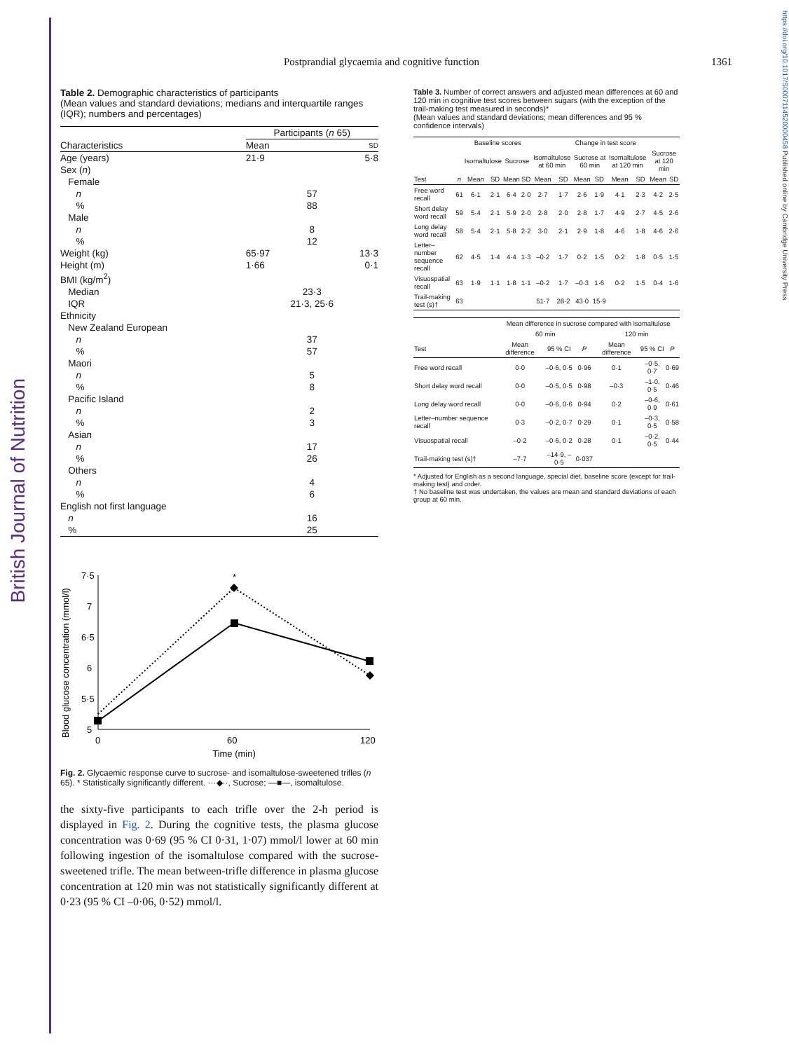British Journal of Nutrition
https://doi.org/10.1017/S0007114520000458 Published online by Cambridge University Press
Postprandial glycaemia and cognitive function 1361
Table 2. Demographic characteristics of participants
(Mean values and standard deviations; medians and interquartile ranges (IQR); numbers and percentages)
| | Participants ( n 65) | |
| --- | --- | --- |
| Characteristics | Mean | SD |
| Age (years) | 21·9 | 5·8 |
| Sex ( n ) | | |
| Female | | |
| n | 57 | |
| % | 88 | |
| Male | | |
| n | 8 | |
| % | 12 | |
| Weight (kg) | 65·97 | 13·3 |
| Height (m) | 1·66 | 0·1 |
| BMI (kg/m<sup>2</sup>) | | |
| Median | 23·3 | |
| IQR | 21·3, 25·6 | |
| Ethnicity | | |
| New Zealand European | | |
| n | 37 | |
| % | 57 | |
| Maori | | |
| n | 5 | |
| % | 8 | |
| Pacific Island | | |
| n | 2 | |
| % | 3 | |
| Asian | | |
| n | 17 | |
| % | 26 | |
| Others | | |
| n | 4 | |
| % | 6 | |
| English not first language | | |
| n | 16 | |
| % | 25 | |
Blood glucose concentration (mmol/l)
7·5
7
6·5
6
5·5
5
0
60
120
Time (min)
*
Fig. 2. Glycaemic response curve to sucrose- and isomaltulose-sweetened trifles (n 65). * Statistically significantly different. ···◆··, Sucrose; —■—, isomaltulose.
the sixty-five participants to each trifle over the 2-h period is displayed in Fig. 2. During the cognitive tests, the plasma glucose concentration was 0·69 (95 % CI 0·31, 1·07) mmol/l lower at 60 min following ingestion of the isomaltulose compared with the sucrose-sweetened trifle. The mean between-trifle difference in plasma glucose concentration at 120 min was not statistically significantly different at 0·23 (95 % CI –0·06, 0·52) mmol/l.
Table 3. Number of correct answers and adjusted mean differences at 60 and 120 min in cognitive test scores between sugars (with the exception of the trail-making test measured in seconds)*
(Mean values and standard deviations; mean differences and 95 % confidence intervals)
| | | Baseline scores | | | | Change in test score | | | | | | | |
| --- | --- | --- | --- | --- | --- | --- | --- | --- | --- | --- | --- | --- | --- |
| | | Isomaltulose | | Sucrose | | Isomaltulose at 60 min | | Sucrose at 60 min | | Isomaltulose at 120 min | | Sucrose at 120 min | |
| Test | n | Mean | SD | Mean | SD | Mean | SD | Mean | SD | Mean | SD | Mean | SD |
| Free word recall | 61 | 6·1 | 2·1 | 6·4 | 2·0 | 2·7 | 1·7 | 2·6 | 1·9 | 4·1 | 2·3 | 4·2 | 2·5 |
| Short delay word recall | 59 | 5·4 | 2·1 | 5·9 | 2·0 | 2·8 | 2·0 | 2·8 | 1·7 | 4·9 | 2·7 | 4·5 | 2·6 |
| Long delay word recall | 58 | 5·4 | 2·1 | 5·8 | 2·2 | 3·0 | 2·1 | 2·9 | 1·8 | 4·6 | 1·8 | 4·6 | 2·6 |
| Letter–number sequence recall | 62 | 4·5 | 1·4 | 4·4 | 1·3 | –0·2 | 1·7 | 0·2 | 1·5 | 0·2 | 1·8 | 0·5 | 1·5 |
| Visuospatial recall | 63 | 1·9 | 1·1 | 1·8 | 1·1 | –0·2 | 1·7 | –0·3 | 1·6 | 0·2 | 1·5 | 0·4 | 1·6 |
| Trail-making test (s)† | 63 | | | | | 51·7 | 28·2 | 43·0 | 15·9 | | | | |
| | Mean difference in sucrose compared with isomaltulose | | | | | |
| --- | --- | --- | --- | --- | --- | --- |
| | 60 min | | | 120 min | | |
| Test | Mean difference | 95 % CI | P | Mean difference | 95 % CI | P |
| Free word recall | 0·0 | –0·6, 0·5 | 0·96 | 0·1 | –0·5, 0·7 | 0·69 |
| Short delay word recall | 0·0 | –0·5, 0·5 | 0·98 | –0·3 | –1·0, 0·5 | 0·46 |
| Long delay word recall | 0·0 | –0·6, 0·6 | 0·94 | 0·2 | –0·6, 0·9 | 0·61 |
| Letter–number sequence recall | 0·3 | –0·2, 0·7 | 0·29 | 0·1 | –0·3, 0·5 | 0·58 |
| Visuospatial recall | –0·2 | –0·6, 0·2 | 0·28 | 0·1 | –0·2, 0·5 | 0·44 |
| Trail-making test (s)† | –7·7 | –14·9, –0·5 | 0·037 | | | |
* Adjusted for English as a second language, special diet, baseline score (except for trail-making test) and order.
† No baseline test was undertaken, the values are mean and standard deviations of each group at 60 min.